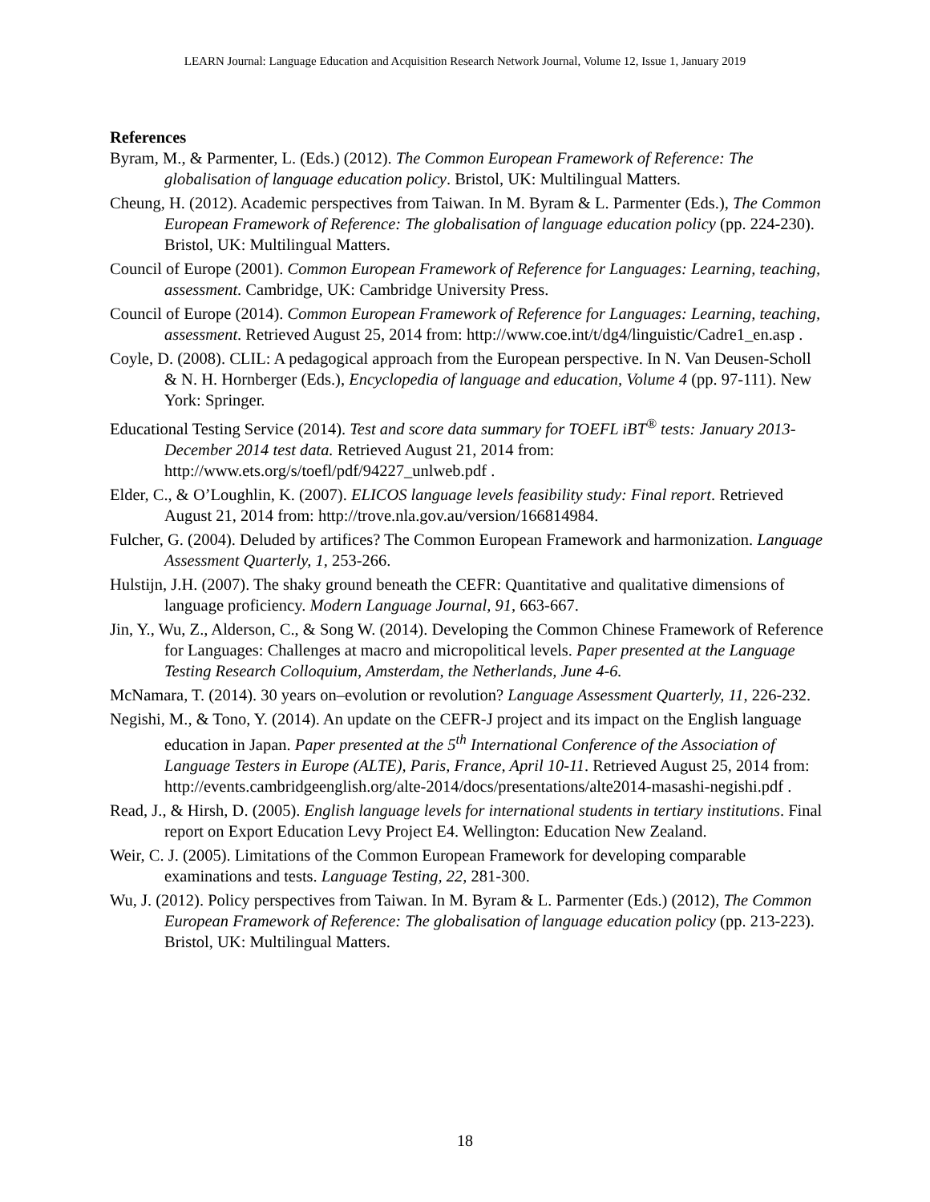LEARN Journal: Language Education and Acquisition Research Network Journal, Volume 12, Issue 1, January 2019
References
Byram, M., & Parmenter, L. (Eds.) (2012). The Common European Framework of Reference: The globalisation of language education policy. Bristol, UK: Multilingual Matters.
Cheung, H. (2012). Academic perspectives from Taiwan. In M. Byram & L. Parmenter (Eds.), The Common European Framework of Reference: The globalisation of language education policy (pp. 224-230). Bristol, UK: Multilingual Matters.
Council of Europe (2001). Common European Framework of Reference for Languages: Learning, teaching, assessment. Cambridge, UK: Cambridge University Press.
Council of Europe (2014). Common European Framework of Reference for Languages: Learning, teaching, assessment. Retrieved August 25, 2014 from: http://www.coe.int/t/dg4/linguistic/Cadre1_en.asp .
Coyle, D. (2008). CLIL: A pedagogical approach from the European perspective. In N. Van Deusen-Scholl & N. H. Hornberger (Eds.), Encyclopedia of language and education, Volume 4 (pp. 97-111). New York: Springer.
Educational Testing Service (2014). Test and score data summary for TOEFL iBT<sup>®</sup> tests: January 2013- December 2014 test data. Retrieved August 21, 2014 from: http://www.ets.org/s/toefl/pdf/94227_unlweb.pdf .
Elder, C., & O’Loughlin, K. (2007). ELICOS language levels feasibility study: Final report. Retrieved August 21, 2014 from: http://trove.nla.gov.au/version/166814984.
Fulcher, G. (2004). Deluded by artifices? The Common European Framework and harmonization. Language Assessment Quarterly, 1, 253-266.
Hulstijn, J.H. (2007). The shaky ground beneath the CEFR: Quantitative and qualitative dimensions of language proficiency. Modern Language Journal, 91, 663-667.
Jin, Y., Wu, Z., Alderson, C., & Song W. (2014). Developing the Common Chinese Framework of Reference for Languages: Challenges at macro and micropolitical levels. Paper presented at the Language Testing Research Colloquium, Amsterdam, the Netherlands, June 4-6.
McNamara, T. (2014). 30 years on–evolution or revolution? Language Assessment Quarterly, 11, 226-232.
Negishi, M., & Tono, Y. (2014). An update on the CEFR-J project and its impact on the English language education in Japan. Paper presented at the 5<sup>th</sup> International Conference of the Association of Language Testers in Europe (ALTE), Paris, France, April 10-11. Retrieved August 25, 2014 from: http://events.cambridgeenglish.org/alte-2014/docs/presentations/alte2014-masashi-negishi.pdf .
Read, J., & Hirsh, D. (2005). English language levels for international students in tertiary institutions. Final report on Export Education Levy Project E4. Wellington: Education New Zealand.
Weir, C. J. (2005). Limitations of the Common European Framework for developing comparable examinations and tests. Language Testing, 22, 281-300.
Wu, J. (2012). Policy perspectives from Taiwan. In M. Byram & L. Parmenter (Eds.) (2012), The Common European Framework of Reference: The globalisation of language education policy (pp. 213-223). Bristol, UK: Multilingual Matters.
18